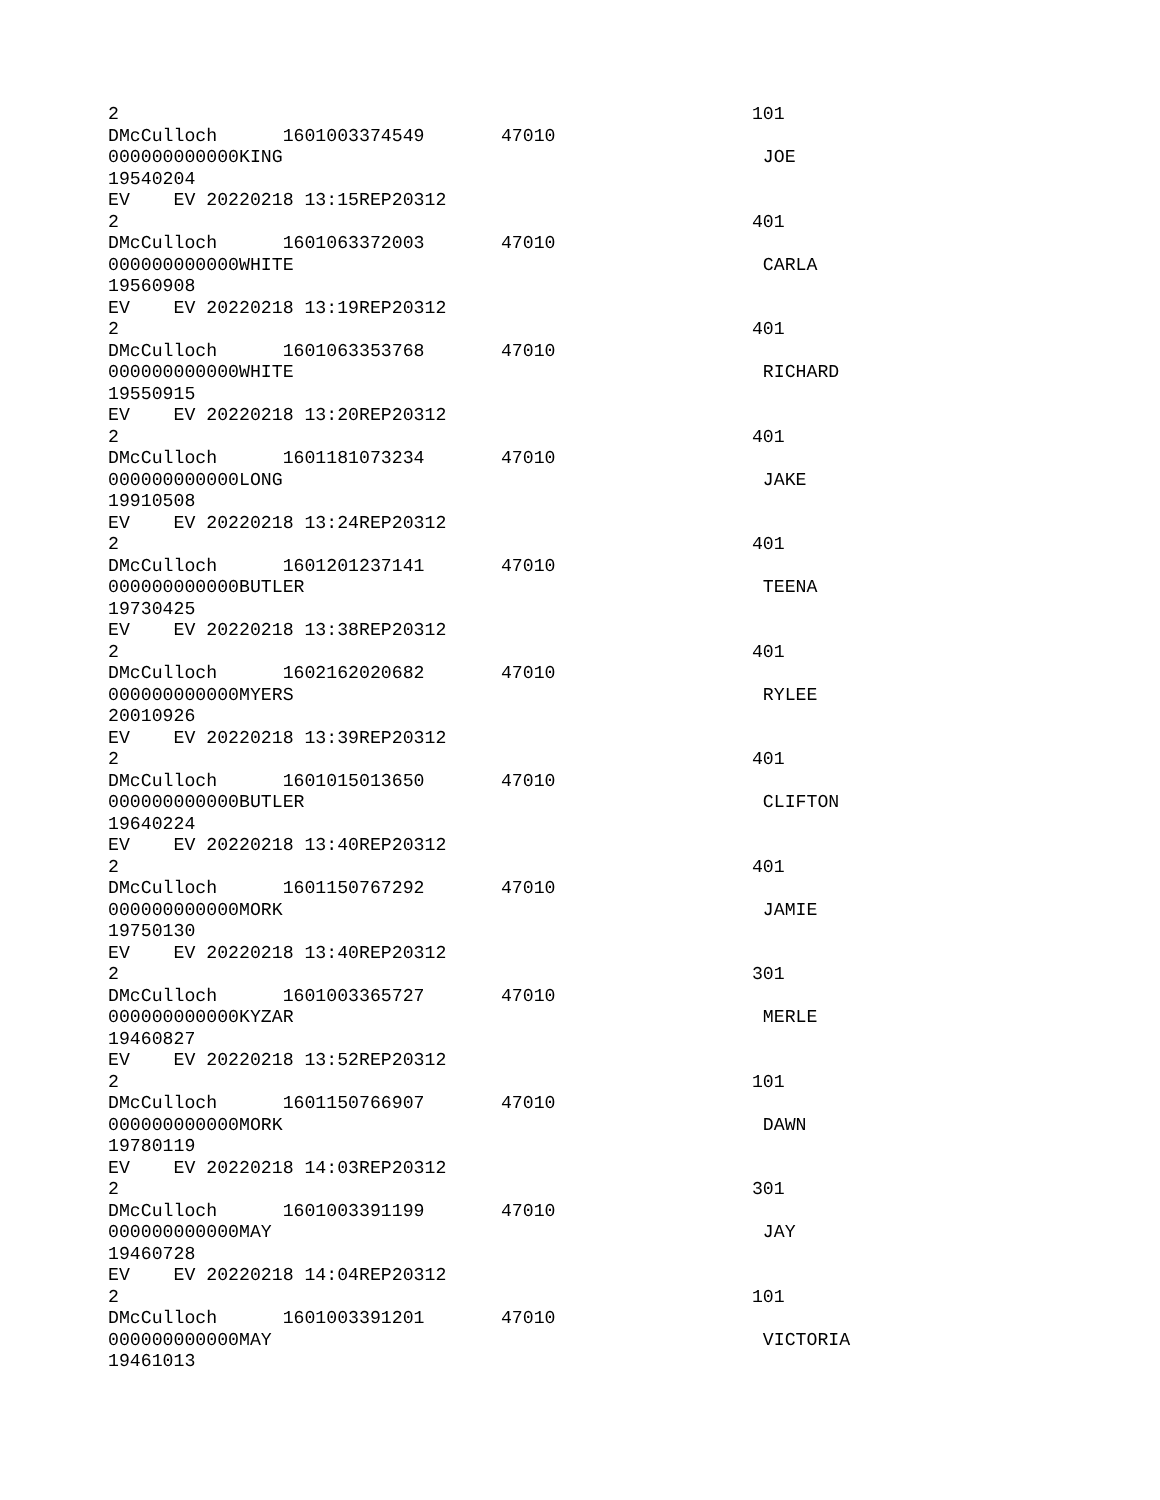2                                                          101
DMcCulloch      1601003374549       47010
000000000000KING                                            JOE
19540204
EV    EV 20220218 13:15REP20312
2                                                          401
DMcCulloch      1601063372003       47010
000000000000WHITE                                           CARLA
19560908
EV    EV 20220218 13:19REP20312
2                                                          401
DMcCulloch      1601063353768       47010
000000000000WHITE                                           RICHARD
19550915
EV    EV 20220218 13:20REP20312
2                                                          401
DMcCulloch      1601181073234       47010
000000000000LONG                                            JAKE
19910508
EV    EV 20220218 13:24REP20312
2                                                          401
DMcCulloch      1601201237141       47010
000000000000BUTLER                                          TEENA
19730425
EV    EV 20220218 13:38REP20312
2                                                          401
DMcCulloch      1602162020682       47010
000000000000MYERS                                           RYLEE
20010926
EV    EV 20220218 13:39REP20312
2                                                          401
DMcCulloch      1601015013650       47010
000000000000BUTLER                                          CLIFTON
19640224
EV    EV 20220218 13:40REP20312
2                                                          401
DMcCulloch      1601150767292       47010
000000000000MORK                                            JAMIE
19750130
EV    EV 20220218 13:40REP20312
2                                                          301
DMcCulloch      1601003365727       47010
000000000000KYZAR                                           MERLE
19460827
EV    EV 20220218 13:52REP20312
2                                                          101
DMcCulloch      1601150766907       47010
000000000000MORK                                            DAWN
19780119
EV    EV 20220218 14:03REP20312
2                                                          301
DMcCulloch      1601003391199       47010
000000000000MAY                                             JAY
19460728
EV    EV 20220218 14:04REP20312
2                                                          101
DMcCulloch      1601003391201       47010
000000000000MAY                                             VICTORIA
19461013